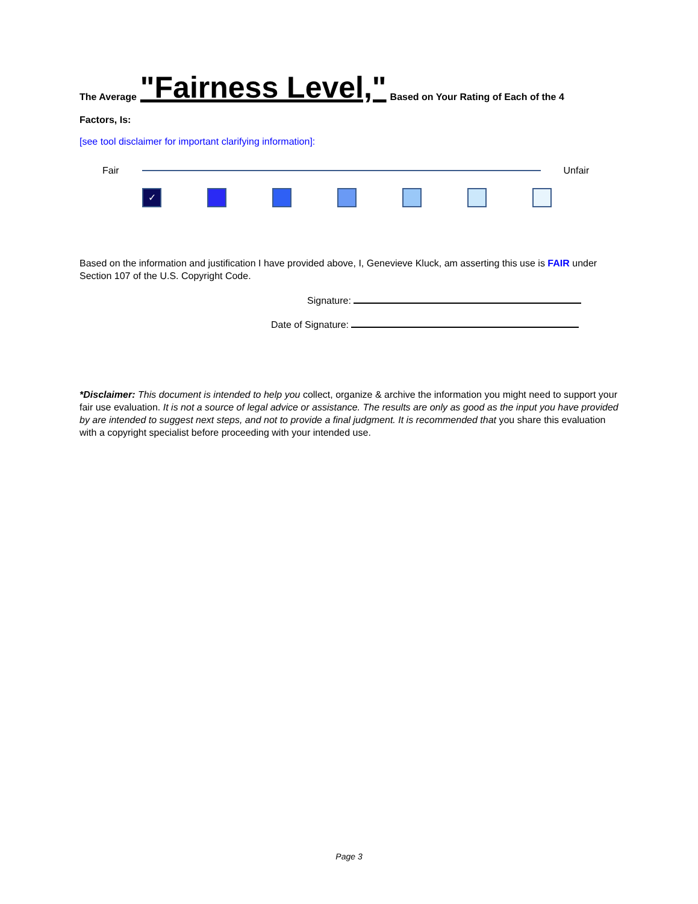The Average "Fairness Level," Based on Your Rating of Each of the 4
Factors, Is:
[see tool disclaimer for important clarifying information]:
Fair Unfair
✓
Based on the information and justification I have provided above, I, Genevieve Kluck, am asserting this use is FAIR under Section 107 of the U.S. Copyright Code.
Signature:
Date of Signature:
*Disclaimer: This document is intended to help you collect, organize & archive the information you might need to support your fair use evaluation. It is not a source of legal advice or assistance. The results are only as good as the input you have provided by are intended to suggest next steps, and not to provide a final judgment. It is recommended that you share this evaluation with a copyright specialist before proceeding with your intended use.
Page 3